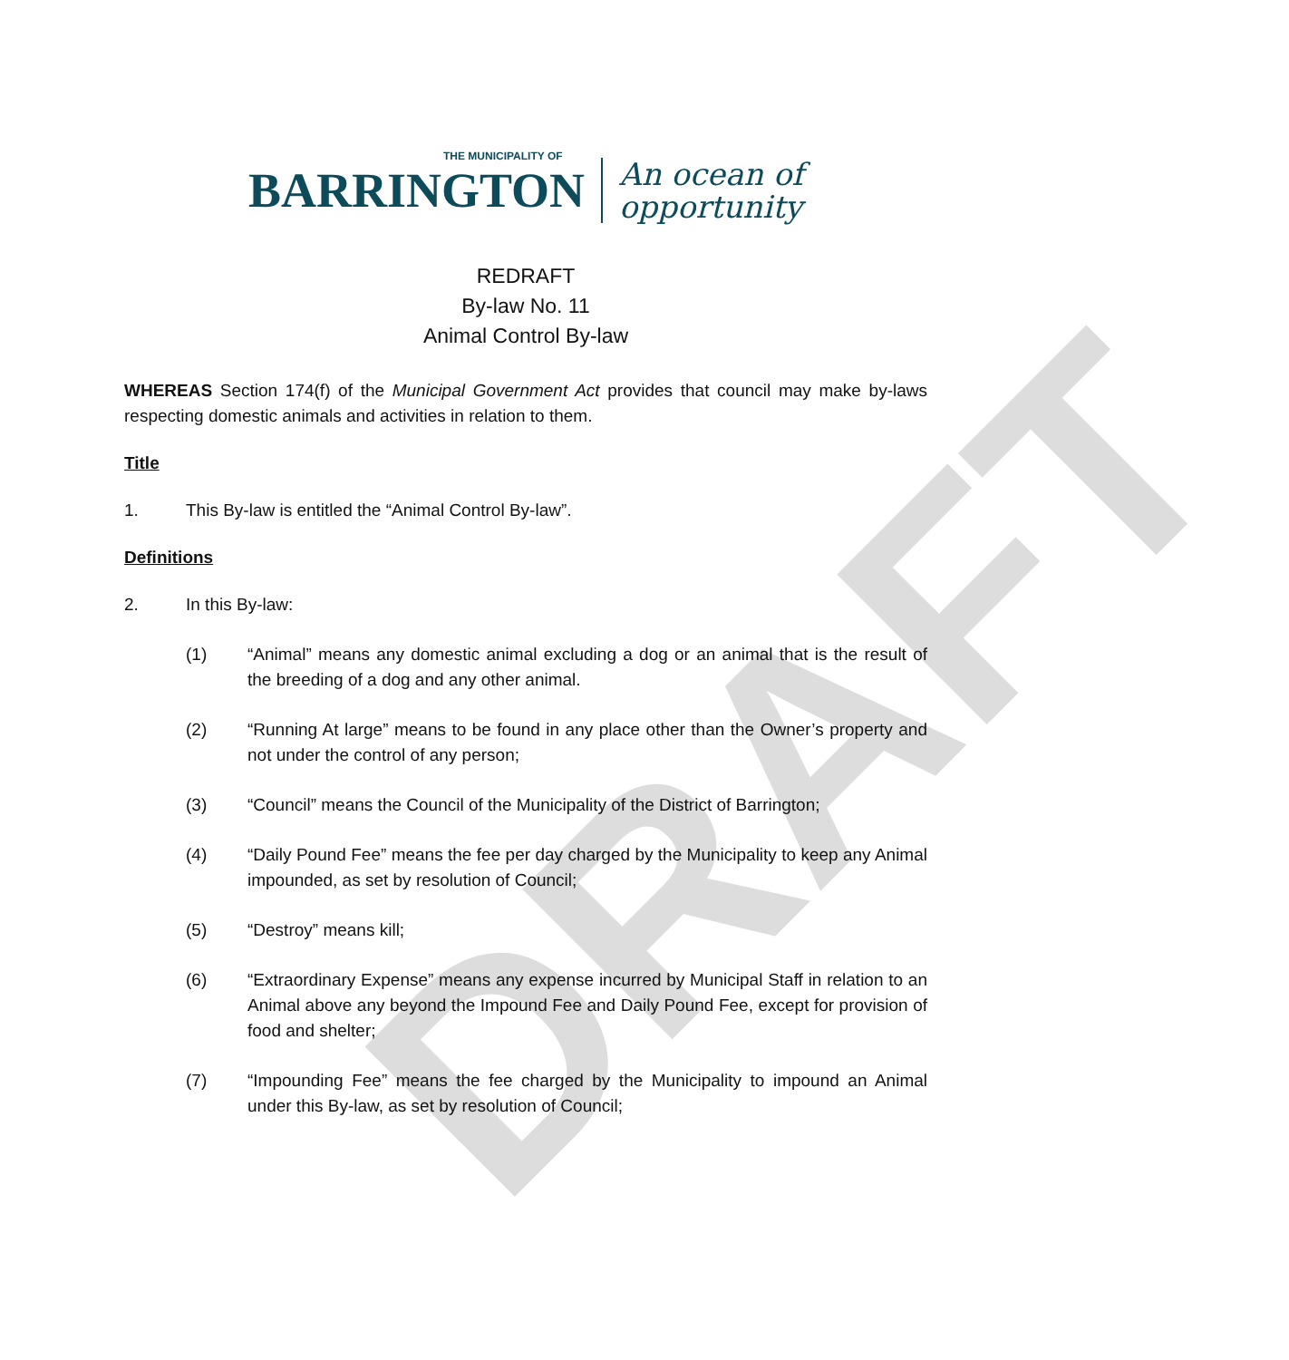DRAFT
THE MUNICIPALITY OF
BARRINGTON
An ocean of
opportunity
REDRAFT
By-law No. 11
Animal Control By-law
WHEREAS Section 174(f) of the Municipal Government Act provides that council may make by-laws respecting domestic animals and activities in relation to them.
Title
1. This By-law is entitled the “Animal Control By-law”.
Definitions
2. In this By-law:
(1) “Animal” means any domestic animal excluding a dog or an animal that is the result of the breeding of a dog and any other animal.
(2) “Running At large” means to be found in any place other than the Owner’s property and not under the control of any person;
(3) “Council” means the Council of the Municipality of the District of Barrington;
(4) “Daily Pound Fee” means the fee per day charged by the Municipality to keep any Animal impounded, as set by resolution of Council;
(5) “Destroy” means kill;
(6) “Extraordinary Expense” means any expense incurred by Municipal Staff in relation to an Animal above any beyond the Impound Fee and Daily Pound Fee, except for provision of food and shelter;
(7) “Impounding Fee” means the fee charged by the Municipality to impound an Animal under this By-law, as set by resolution of Council;